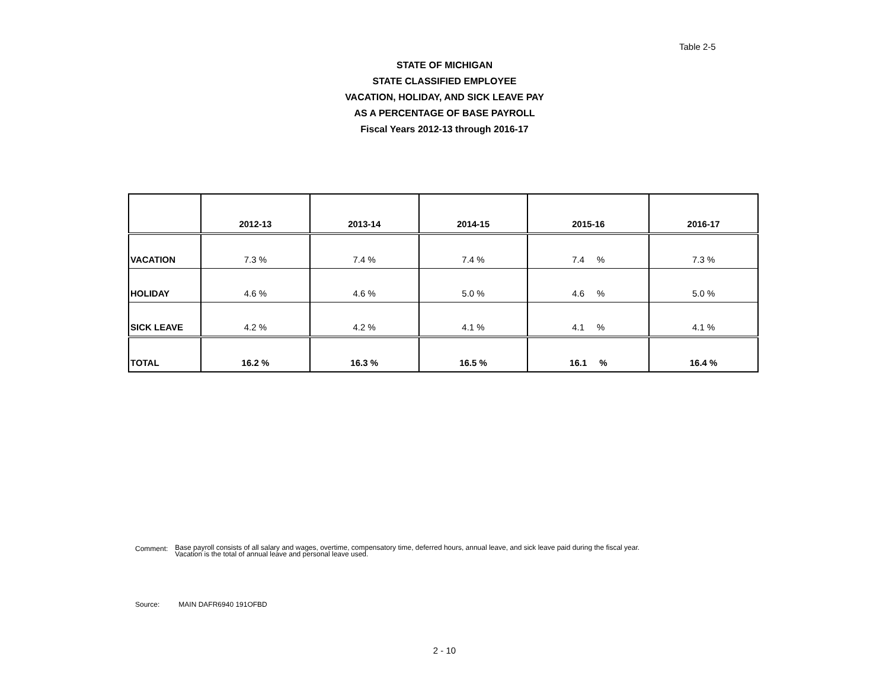Table 2-5
STATE OF MICHIGAN
STATE CLASSIFIED EMPLOYEE
VACATION, HOLIDAY, AND SICK LEAVE PAY
AS A PERCENTAGE OF BASE PAYROLL
Fiscal Years 2012-13 through 2016-17
| | 2012-13 | 2013-14 | 2014-15 | 2015-16 | 2016-17 |
| --- | --- | --- | --- | --- | --- |
| VACATION | 7.3 % | 7.4 % | 7.4 % | 7.4 % | 7.3 % |
| HOLIDAY | 4.6 % | 4.6 % | 5.0 % | 4.6 % | 5.0 % |
| SICK LEAVE | 4.2 % | 4.2 % | 4.1 % | 4.1 % | 4.1 % |
| TOTAL | 16.2 % | 16.3 % | 16.5 % | 16.1 % | 16.4 % |
Comment:
Base payroll consists of all salary and wages, overtime, compensatory time, deferred hours, annual leave, and sick leave paid during the fiscal year.
Vacation is the total of annual leave and personal leave used.
Source: MAIN DAFR6940 191OFBD
2 - 10